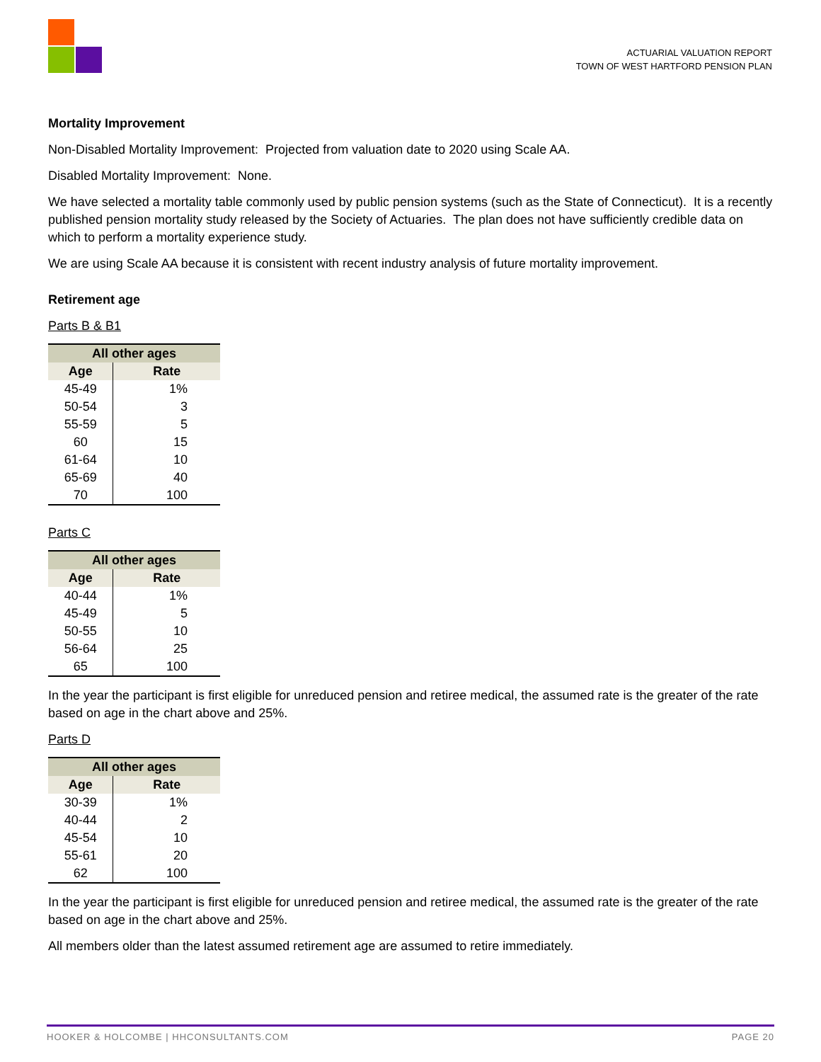ACTUARIAL VALUATION REPORT
TOWN OF WEST HARTFORD PENSION PLAN
Mortality Improvement
Non-Disabled Mortality Improvement: Projected from valuation date to 2020 using Scale AA.
Disabled Mortality Improvement: None.
We have selected a mortality table commonly used by public pension systems (such as the State of Connecticut). It is a recently published pension mortality study released by the Society of Actuaries. The plan does not have sufficiently credible data on which to perform a mortality experience study.
We are using Scale AA because it is consistent with recent industry analysis of future mortality improvement.
Retirement age
Parts B & B1
| All other ages | |
| --- | --- |
| Age | Rate |
| 45-49 | 1% |
| 50-54 | 3 |
| 55-59 | 5 |
| 60 | 15 |
| 61-64 | 10 |
| 65-69 | 40 |
| 70 | 100 |
Parts C
| All other ages | |
| --- | --- |
| Age | Rate |
| 40-44 | 1% |
| 45-49 | 5 |
| 50-55 | 10 |
| 56-64 | 25 |
| 65 | 100 |
In the year the participant is first eligible for unreduced pension and retiree medical, the assumed rate is the greater of the rate based on age in the chart above and 25%.
Parts D
| All other ages | |
| --- | --- |
| Age | Rate |
| 30-39 | 1% |
| 40-44 | 2 |
| 45-54 | 10 |
| 55-61 | 20 |
| 62 | 100 |
In the year the participant is first eligible for unreduced pension and retiree medical, the assumed rate is the greater of the rate based on age in the chart above and 25%.
All members older than the latest assumed retirement age are assumed to retire immediately.
HOOKER & HOLCOMBE | HHCONSULTANTS.COM PAGE 20